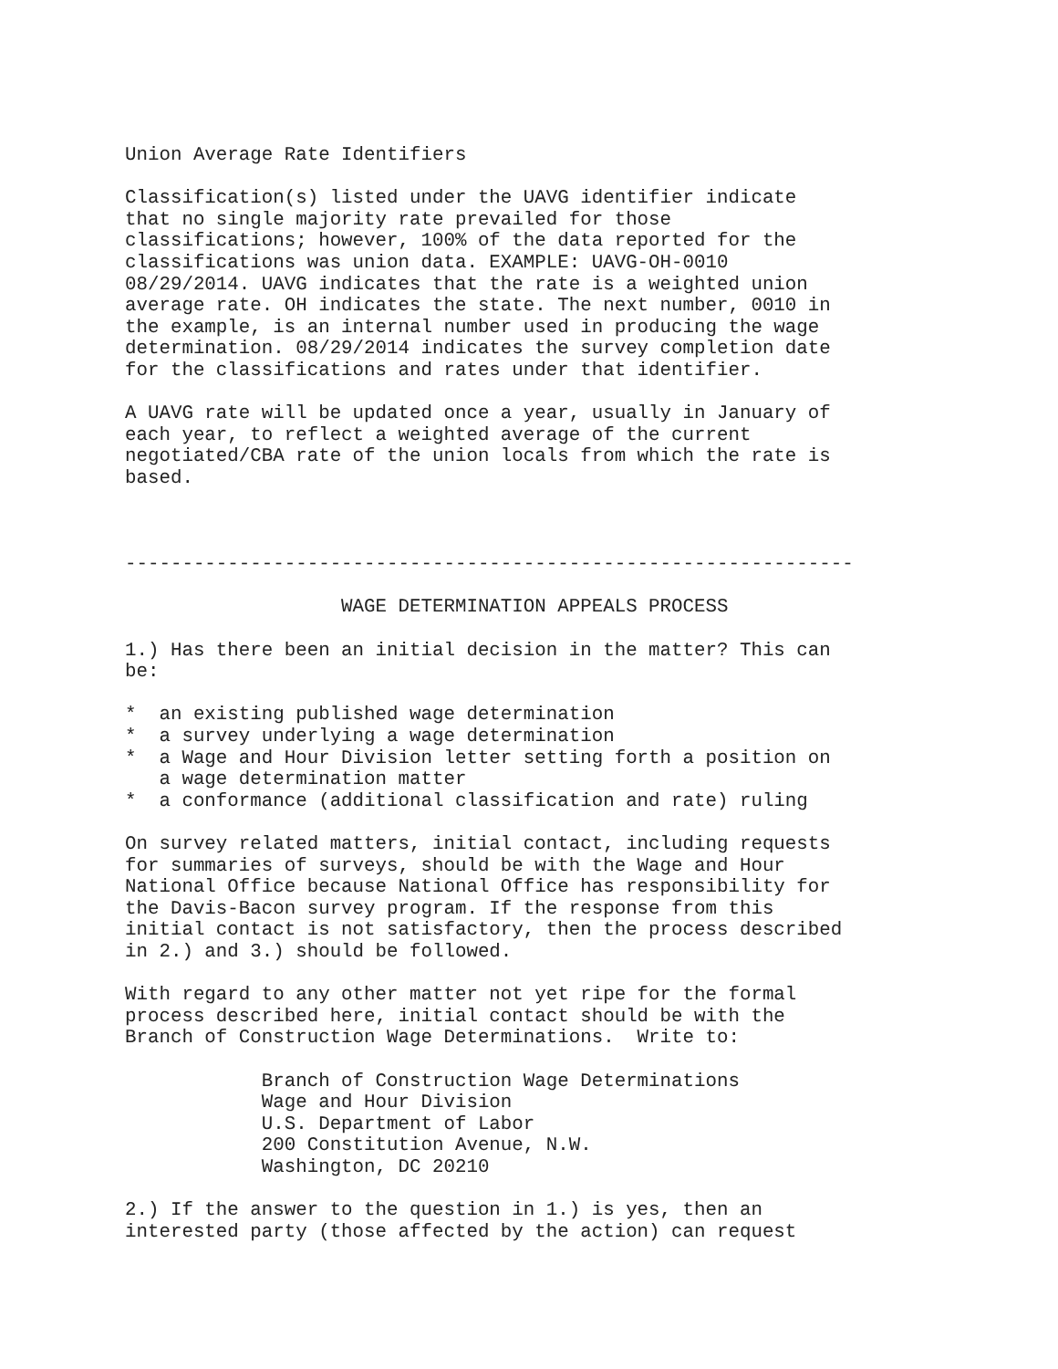Union Average Rate Identifiers

Classification(s) listed under the UAVG identifier indicate
that no single majority rate prevailed for those
classifications; however, 100% of the data reported for the
classifications was union data. EXAMPLE: UAVG-OH-0010
08/29/2014. UAVG indicates that the rate is a weighted union
average rate. OH indicates the state. The next number, 0010 in
the example, is an internal number used in producing the wage
determination. 08/29/2014 indicates the survey completion date
for the classifications and rates under that identifier.

A UAVG rate will be updated once a year, usually in January of
each year, to reflect a weighted average of the current
negotiated/CBA rate of the union locals from which the rate is
based.



----------------------------------------------------------------

                   WAGE DETERMINATION APPEALS PROCESS

1.) Has there been an initial decision in the matter? This can
be:

*  an existing published wage determination
*  a survey underlying a wage determination
*  a Wage and Hour Division letter setting forth a position on
   a wage determination matter
*  a conformance (additional classification and rate) ruling

On survey related matters, initial contact, including requests
for summaries of surveys, should be with the Wage and Hour
National Office because National Office has responsibility for
the Davis-Bacon survey program. If the response from this
initial contact is not satisfactory, then the process described
in 2.) and 3.) should be followed.

With regard to any other matter not yet ripe for the formal
process described here, initial contact should be with the
Branch of Construction Wage Determinations.  Write to:

            Branch of Construction Wage Determinations
            Wage and Hour Division
            U.S. Department of Labor
            200 Constitution Avenue, N.W.
            Washington, DC 20210

2.) If the answer to the question in 1.) is yes, then an
interested party (those affected by the action) can request